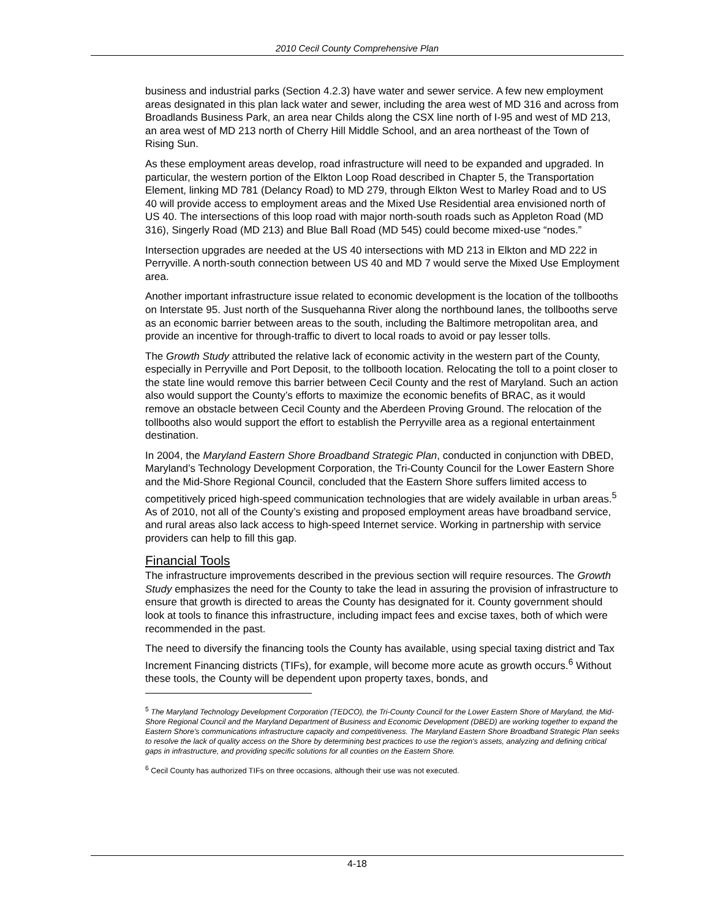2010 Cecil County Comprehensive Plan
business and industrial parks (Section 4.2.3) have water and sewer service. A few new employment areas designated in this plan lack water and sewer, including the area west of MD 316 and across from Broadlands Business Park, an area near Childs along the CSX line north of I-95 and west of MD 213, an area west of MD 213 north of Cherry Hill Middle School, and an area northeast of the Town of Rising Sun.
As these employment areas develop, road infrastructure will need to be expanded and upgraded. In particular, the western portion of the Elkton Loop Road described in Chapter 5, the Transportation Element, linking MD 781 (Delancy Road) to MD 279, through Elkton West to Marley Road and to US 40 will provide access to employment areas and the Mixed Use Residential area envisioned north of US 40. The intersections of this loop road with major north-south roads such as Appleton Road (MD 316), Singerly Road (MD 213) and Blue Ball Road (MD 545) could become mixed-use “nodes.”
Intersection upgrades are needed at the US 40 intersections with MD 213 in Elkton and MD 222 in Perryville. A north-south connection between US 40 and MD 7 would serve the Mixed Use Employment area.
Another important infrastructure issue related to economic development is the location of the tollbooths on Interstate 95. Just north of the Susquehanna River along the northbound lanes, the tollbooths serve as an economic barrier between areas to the south, including the Baltimore metropolitan area, and provide an incentive for through-traffic to divert to local roads to avoid or pay lesser tolls.
The Growth Study attributed the relative lack of economic activity in the western part of the County, especially in Perryville and Port Deposit, to the tollbooth location. Relocating the toll to a point closer to the state line would remove this barrier between Cecil County and the rest of Maryland. Such an action also would support the County’s efforts to maximize the economic benefits of BRAC, as it would remove an obstacle between Cecil County and the Aberdeen Proving Ground. The relocation of the tollbooths also would support the effort to establish the Perryville area as a regional entertainment destination.
In 2004, the Maryland Eastern Shore Broadband Strategic Plan, conducted in conjunction with DBED, Maryland’s Technology Development Corporation, the Tri-County Council for the Lower Eastern Shore and the Mid-Shore Regional Council, concluded that the Eastern Shore suffers limited access to competitively priced high-speed communication technologies that are widely available in urban areas.<sup>5</sup> As of 2010, not all of the County’s existing and proposed employment areas have broadband service, and rural areas also lack access to high-speed Internet service. Working in partnership with service providers can help to fill this gap.
Financial Tools
The infrastructure improvements described in the previous section will require resources. The Growth Study emphasizes the need for the County to take the lead in assuring the provision of infrastructure to ensure that growth is directed to areas the County has designated for it. County government should look at tools to finance this infrastructure, including impact fees and excise taxes, both of which were recommended in the past.
The need to diversify the financing tools the County has available, using special taxing district and Tax Increment Financing districts (TIFs), for example, will become more acute as growth occurs.<sup>6</sup> Without these tools, the County will be dependent upon property taxes, bonds, and
<sup>5</sup> The Maryland Technology Development Corporation (TEDCO), the Tri-County Council for the Lower Eastern Shore of Maryland, the Mid-Shore Regional Council and the Maryland Department of Business and Economic Development (DBED) are working together to expand the Eastern Shore's communications infrastructure capacity and competitiveness. The Maryland Eastern Shore Broadband Strategic Plan seeks to resolve the lack of quality access on the Shore by determining best practices to use the region's assets, analyzing and defining critical gaps in infrastructure, and providing specific solutions for all counties on the Eastern Shore.
<sup>6</sup> Cecil County has authorized TIFs on three occasions, although their use was not executed.
4-18